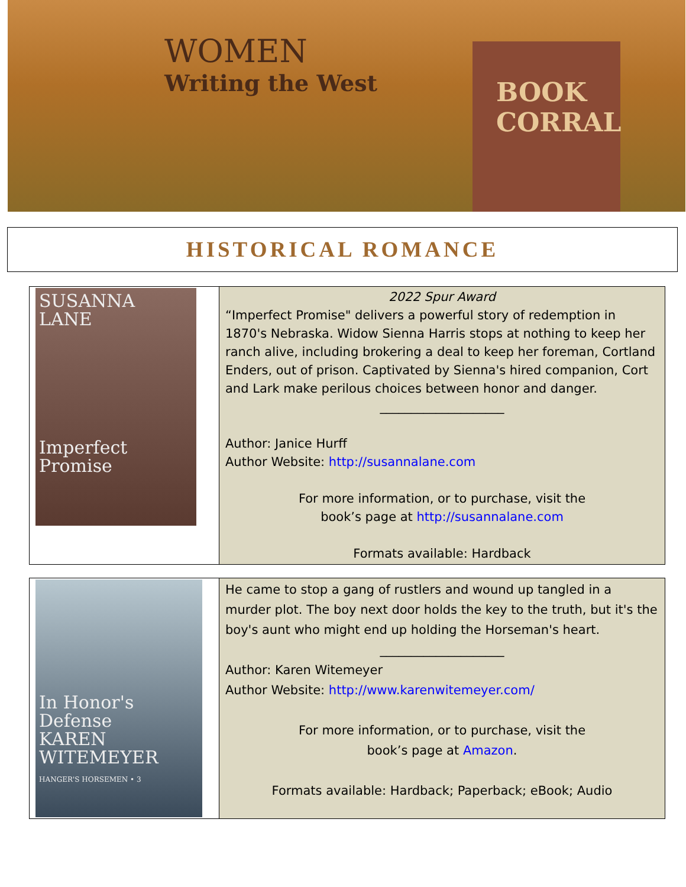WOMEN
Writing the West
BOOK
CORRAL
HISTORICAL ROMANCE
| SUSANNA LANE Imperfect Promise | 2022 Spur Award “Imperfect Promise" delivers a powerful story of redemption in 1870's Nebraska. Widow Sienna Harris stops at nothing to keep her ranch alive, including brokering a deal to keep her foreman, Cortland Enders, out of prison. Captivated by Sienna's hired companion, Cort and Lark make perilous choices between honor and danger. ____________________ Author: Janice Hurff Author Website: http://susannalane.com For more information, or to purchase, visit the book’s page at http://susannalane.com Formats available: Hardback |
| In Honor's Defense KAREN WITEMEYER HANGER'S HORSEMEN • 3 | He came to stop a gang of rustlers and wound up tangled in a murder plot. The boy next door holds the key to the truth, but it's the boy's aunt who might end up holding the Horseman's heart. ____________________ Author: Karen Witemeyer Author Website: http://www.karenwitemeyer.com/ For more information, or to purchase, visit the book’s page at Amazon . Formats available: Hardback; Paperback; eBook; Audio |